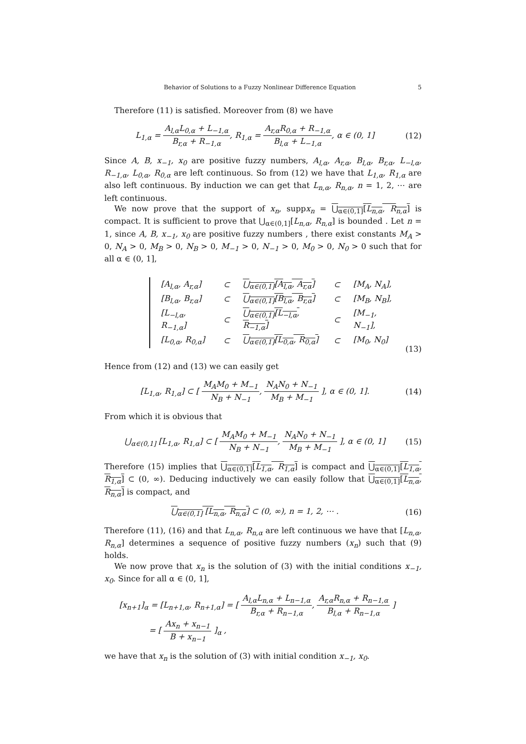Behavior of Solutions to a Fuzzy Nonlinear Difference Equation 5
Therefore (11) is satisfied. Moreover from (8) we have
L<sub>1,α</sub> = A<sub>l,α</sub>L<sub>0,α</sub> + L<sub>−1,α</sub> B<sub>r,α</sub> + R<sub>−1,α</sub>, R<sub>1,α</sub> = A<sub>r,α</sub>R<sub>0,α</sub> + R<sub>−1,α</sub> B<sub>l,α</sub> + L<sub>−1,α</sub>, α ∈ (0, 1]
(12)
Since A, B, x<sub>−1</sub>, x<sub>0</sub> are positive fuzzy numbers, A<sub>l,α</sub>, A<sub>r,α</sub>, B<sub>l,α</sub>, B<sub>r,α</sub>, L<sub>−l,α</sub>, R<sub>−1,α</sub>, L<sub>0,α</sub>, R<sub>0,α</sub> are left continuous. So from (12) we have that L<sub>1,α</sub>, R<sub>1,α</sub> are also left continuous. By induction we can get that L<sub>n,α</sub>, R<sub>n,α</sub>, n = 1, 2, ⋯ are left continuous.
We now prove that the support of x<sub>n</sub>, suppx<sub>n</sub> = ⋃<sub>α∈(0,1]</sub>[L<sub>n,α</sub>, R<sub>n,α</sub>] is compact. It is sufficient to prove that ⋃<sub>α∈(0,1]</sub>[L<sub>n,α</sub>, R<sub>n,α</sub>] is bounded . Let n = 1, since A, B, x<sub>−1</sub>, x<sub>0</sub> are positive fuzzy numbers , there exist constants M<sub>A</sub> > 0, N<sub>A</sub> > 0, M<sub>B</sub> > 0, N<sub>B</sub> > 0, M<sub>−1</sub> > 0, N<sub>−1</sub> > 0, M<sub>0</sub> > 0, N<sub>0</sub> > 0 such that for all α ∈ (0, 1],
| [A<sub>l,α</sub>, A<sub>r,α</sub>] | ⊂ | ⋃<sub>α∈(0,1]</sub>[A<sub>l,α</sub>, A<sub>r,α</sub>] | ⊂ | [M<sub>A</sub>, N<sub>A</sub>], |
| [B<sub>l,α</sub>, B<sub>r,α</sub>] | ⊂ | ⋃<sub>α∈(0,1]</sub>[B<sub>l,α</sub>, B<sub>r,α</sub>] | ⊂ | [M<sub>B</sub>, N<sub>B</sub>], |
| [L<sub>−l,α</sub>, R<sub>−1,α</sub>] | ⊂ | ⋃<sub>α∈(0,1]</sub>[L<sub>−l,α</sub>, R<sub>−1,α</sub>] | ⊂ | [M<sub>−1</sub>, N<sub>−1</sub>], |
| [L<sub>0,α</sub>, R<sub>0,α</sub>] | ⊂ | ⋃<sub>α∈(0,1]</sub>[L<sub>0,α</sub>, R<sub>0,α</sub>] | ⊂ | [M<sub>0</sub>, N<sub>0</sub>] |
(13)
Hence from (12) and (13) we can easily get
[L<sub>1,α</sub>, R<sub>1,α</sub>] ⊂ [ M<sub>A</sub>M<sub>0</sub> + M<sub>−1</sub> N<sub>B</sub> + N<sub>−1</sub>, N<sub>A</sub>N<sub>0</sub> + N<sub>−1</sub> M<sub>B</sub> + M<sub>−1</sub> ], α ∈ (0, 1].
(14)
From which it is obvious that
⋃<sub>α∈(0,1]</sub> [L<sub>1,α</sub>, R<sub>1,α</sub>] ⊂ [ M<sub>A</sub>M<sub>0</sub> + M<sub>−1</sub> N<sub>B</sub> + N<sub>−1</sub>, N<sub>A</sub>N<sub>0</sub> + N<sub>−1</sub> M<sub>B</sub> + M<sub>−1</sub> ], α ∈ (0, 1]
(15)
Therefore (15) implies that ⋃<sub>α∈(0,1]</sub>[L<sub>1,α</sub>, R<sub>1,α</sub>] is compact and ⋃<sub>α∈(0,1]</sub>[L<sub>1,α</sub>, R<sub>1,α</sub>] ⊂ (0, ∞). Deducing inductively we can easily follow that ⋃<sub>α∈(0,1]</sub>[L<sub>n,α</sub>, R<sub>n,α</sub>] is compact, and
⋃<sub>α∈(0,1]</sub> [L<sub>n,α</sub>, R<sub>n,α</sub>] ⊂ (0, ∞), n = 1, 2, ⋯ .
(16)
Therefore (11), (16) and that L<sub>n,α</sub>, R<sub>n,α</sub> are left continuous we have that [L<sub>n,α</sub>, R<sub>n,α</sub>] determines a sequence of positive fuzzy numbers (x<sub>n</sub>) such that (9) holds.
We now prove that x<sub>n</sub> is the solution of (3) with the initial conditions x<sub>−1</sub>, x<sub>0</sub>. Since for all α ∈ (0, 1],
[x<sub>n+1</sub>]<sub>α</sub> = [L<sub>n+1,α</sub>, R<sub>n+1,α</sub>] = [ A<sub>l,α</sub>L<sub>n,α</sub> + L<sub>n−1,α</sub> B<sub>r,α</sub> + R<sub>n−1,α</sub>, A<sub>r,α</sub>R<sub>n,α</sub> + R<sub>n−1,α</sub> B<sub>l,α</sub> + R<sub>n−1,α</sub> ]
= [ Ax<sub>n</sub> + x<sub>n−1</sub> B + x<sub>n−1</sub> ]<sub>α</sub> ,
we have that x<sub>n</sub> is the solution of (3) with initial condition x<sub>−1</sub>, x<sub>0</sub>.